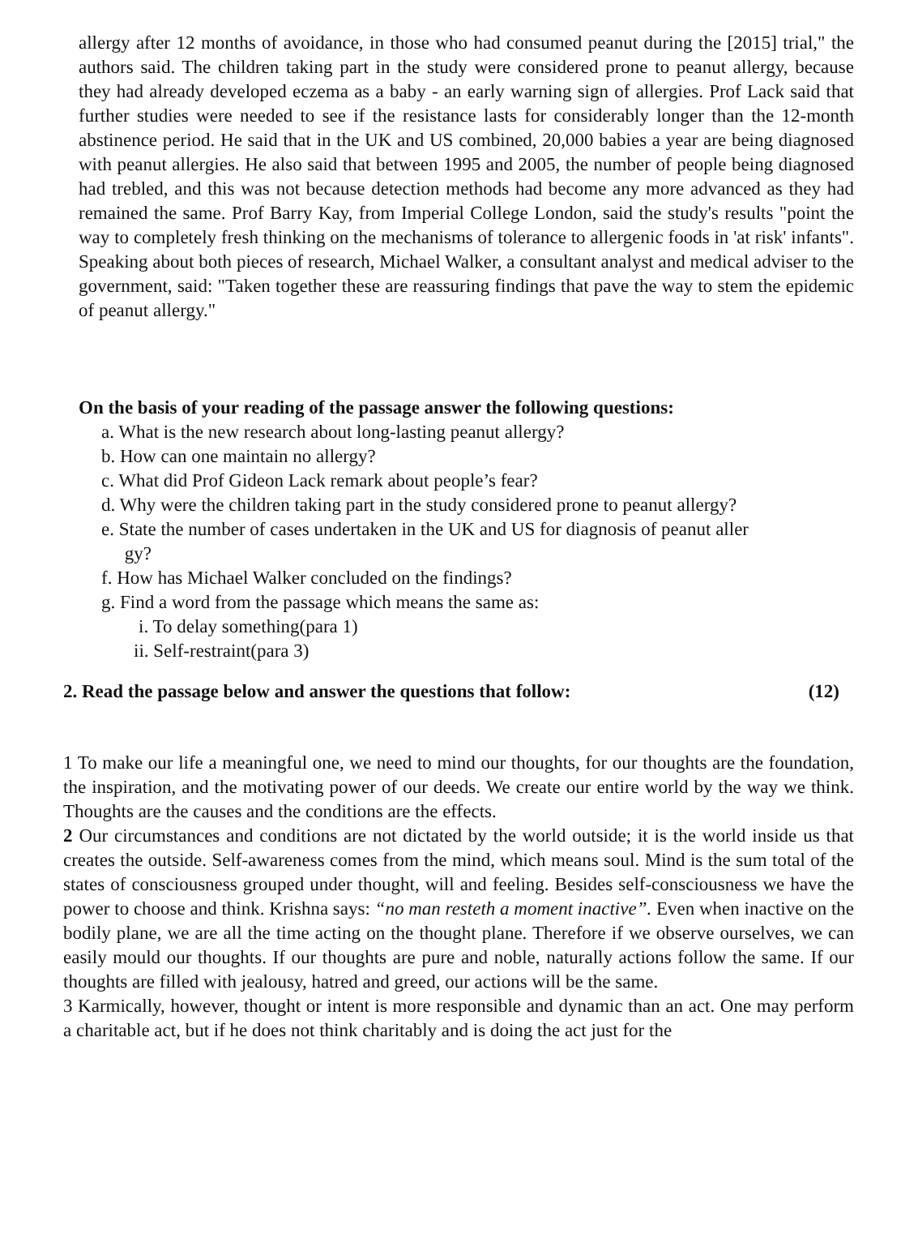allergy after 12 months of avoidance, in those who had consumed peanut during the [2015] trial," the authors said. The children taking part in the study were considered prone to peanut allergy, because they had already developed eczema as a baby - an early warning sign of allergies. Prof Lack said that further studies were needed to see if the resistance lasts for considerably longer than the 12-month abstinence period. He said that in the UK and US combined, 20,000 babies a year are being diagnosed with peanut allergies. He also said that between 1995 and 2005, the number of people being diagnosed had trebled, and this was not because detection methods had become any more advanced as they had remained the same. Prof Barry Kay, from Imperial College London, said the study's results "point the way to completely fresh thinking on the mechanisms of tolerance to allergenic foods in 'at risk' infants". Speaking about both pieces of research, Michael Walker, a consultant analyst and medical adviser to the government, said: "Taken together these are reassuring findings that pave the way to stem the epidemic of peanut allergy."
On the basis of your reading of the passage answer the following questions:
a. What is the new research about long-lasting peanut allergy?
b. How can one maintain no allergy?
c. What did Prof Gideon Lack remark about people’s fear?
d. Why were the children taking part in the study considered prone to peanut allergy?
e. State the number of cases undertaken in the UK and US for diagnosis of peanut aller
gy?
f. How has Michael Walker concluded on the findings?
g. Find a word from the passage which means the same as:
i. To delay something(para 1)
ii. Self-restraint(para 3)
2. Read the passage below and answer the questions that follow: (12)
1 To make our life a meaningful one, we need to mind our thoughts, for our thoughts are the foundation, the inspiration, and the motivating power of our deeds. We create our entire world by the way we think. Thoughts are the causes and the conditions are the effects.
2 Our circumstances and conditions are not dictated by the world outside; it is the world inside us that creates the outside. Self-awareness comes from the mind, which means soul. Mind is the sum total of the states of consciousness grouped under thought, will and feeling. Besides self-consciousness we have the power to choose and think. Krishna says: “no man resteth a moment inactive”. Even when inactive on the bodily plane, we are all the time acting on the thought plane. Therefore if we observe ourselves, we can easily mould our thoughts. If our thoughts are pure and noble, naturally actions follow the same. If our thoughts are filled with jealousy, hatred and greed, our actions will be the same.
3 Karmically, however, thought or intent is more responsible and dynamic than an act. One may perform a charitable act, but if he does not think charitably and is doing the act just for the